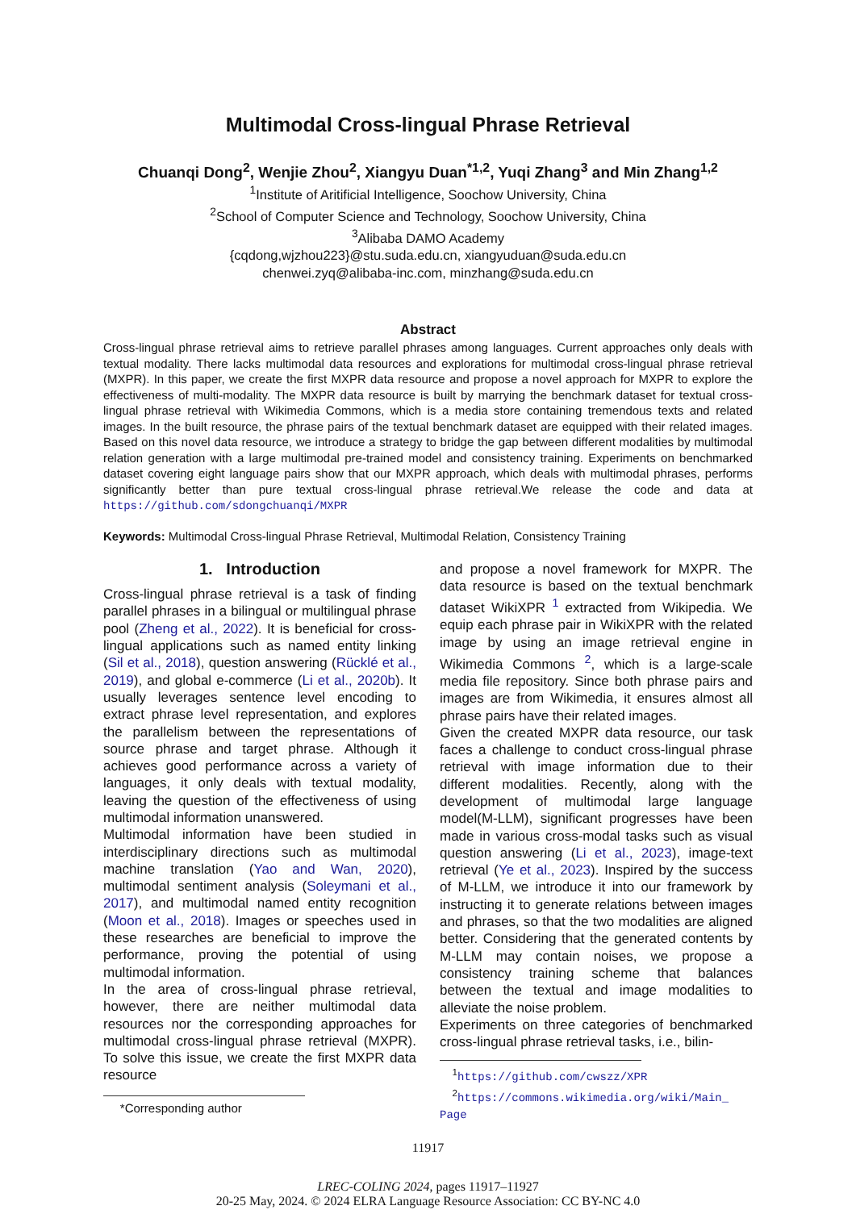Multimodal Cross-lingual Phrase Retrieval
Chuanqi Dong<sup>2</sup>, Wenjie Zhou<sup>2</sup>, Xiangyu Duan<sup>*1,2</sup>, Yuqi Zhang<sup>3</sup> and Min Zhang<sup>1,2</sup>
<sup>1</sup> Institute of Aritificial Intelligence, Soochow University, China
<sup>2</sup> School of Computer Science and Technology, Soochow University, China
<sup>3</sup> Alibaba DAMO Academy
{cqdong,wjzhou223}@stu.suda.edu.cn, xiangyuduan@suda.edu.cn
chenwei.zyq@alibaba-inc.com, minzhang@suda.edu.cn
Abstract
Cross-lingual phrase retrieval aims to retrieve parallel phrases among languages. Current approaches only deals with textual modality. There lacks multimodal data resources and explorations for multimodal cross-lingual phrase retrieval (MXPR). In this paper, we create the first MXPR data resource and propose a novel approach for MXPR to explore the effectiveness of multi-modality. The MXPR data resource is built by marrying the benchmark dataset for textual cross-lingual phrase retrieval with Wikimedia Commons, which is a media store containing tremendous texts and related images. In the built resource, the phrase pairs of the textual benchmark dataset are equipped with their related images. Based on this novel data resource, we introduce a strategy to bridge the gap between different modalities by multimodal relation generation with a large multimodal pre-trained model and consistency training. Experiments on benchmarked dataset covering eight language pairs show that our MXPR approach, which deals with multimodal phrases, performs significantly better than pure textual cross-lingual phrase retrieval.We release the code and data at https://github.com/sdongchuanqi/MXPR
Keywords: Multimodal Cross-lingual Phrase Retrieval, Multimodal Relation, Consistency Training
1. Introduction
Cross-lingual phrase retrieval is a task of finding parallel phrases in a bilingual or multilingual phrase pool (Zheng et al., 2022). It is beneficial for cross-lingual applications such as named entity linking (Sil et al., 2018), question answering (Rücklé et al., 2019), and global e-commerce (Li et al., 2020b). It usually leverages sentence level encoding to extract phrase level representation, and explores the parallelism between the representations of source phrase and target phrase. Although it achieves good performance across a variety of languages, it only deals with textual modality, leaving the question of the effectiveness of using multimodal information unanswered.
Multimodal information have been studied in interdisciplinary directions such as multimodal machine translation (Yao and Wan, 2020), multimodal sentiment analysis (Soleymani et al., 2017), and multimodal named entity recognition (Moon et al., 2018). Images or speeches used in these researches are beneficial to improve the performance, proving the potential of using multimodal information.
In the area of cross-lingual phrase retrieval, however, there are neither multimodal data resources nor the corresponding approaches for multimodal cross-lingual phrase retrieval (MXPR). To solve this issue, we create the first MXPR data resource
*Corresponding author
and propose a novel framework for MXPR. The data resource is based on the textual benchmark dataset WikiXPR <sup>1</sup> extracted from Wikipedia. We equip each phrase pair in WikiXPR with the related image by using an image retrieval engine in Wikimedia Commons <sup>2</sup>, which is a large-scale media file repository. Since both phrase pairs and images are from Wikimedia, it ensures almost all phrase pairs have their related images.
Given the created MXPR data resource, our task faces a challenge to conduct cross-lingual phrase retrieval with image information due to their different modalities. Recently, along with the development of multimodal large language model(M-LLM), significant progresses have been made in various cross-modal tasks such as visual question answering (Li et al., 2023), image-text retrieval (Ye et al., 2023). Inspired by the success of M-LLM, we introduce it into our framework by instructing it to generate relations between images and phrases, so that the two modalities are aligned better. Considering that the generated contents by M-LLM may contain noises, we propose a consistency training scheme that balances between the textual and image modalities to alleviate the noise problem.
Experiments on three categories of benchmarked cross-lingual phrase retrieval tasks, i.e., bilin-
<sup>1</sup> https://github.com/cwszz/XPR
<sup>2</sup> https://commons.wikimedia.org/wiki/Main_ Page
11917
LREC-COLING 2024, pages 11917–11927
20-25 May, 2024. © 2024 ELRA Language Resource Association: CC BY-NC 4.0